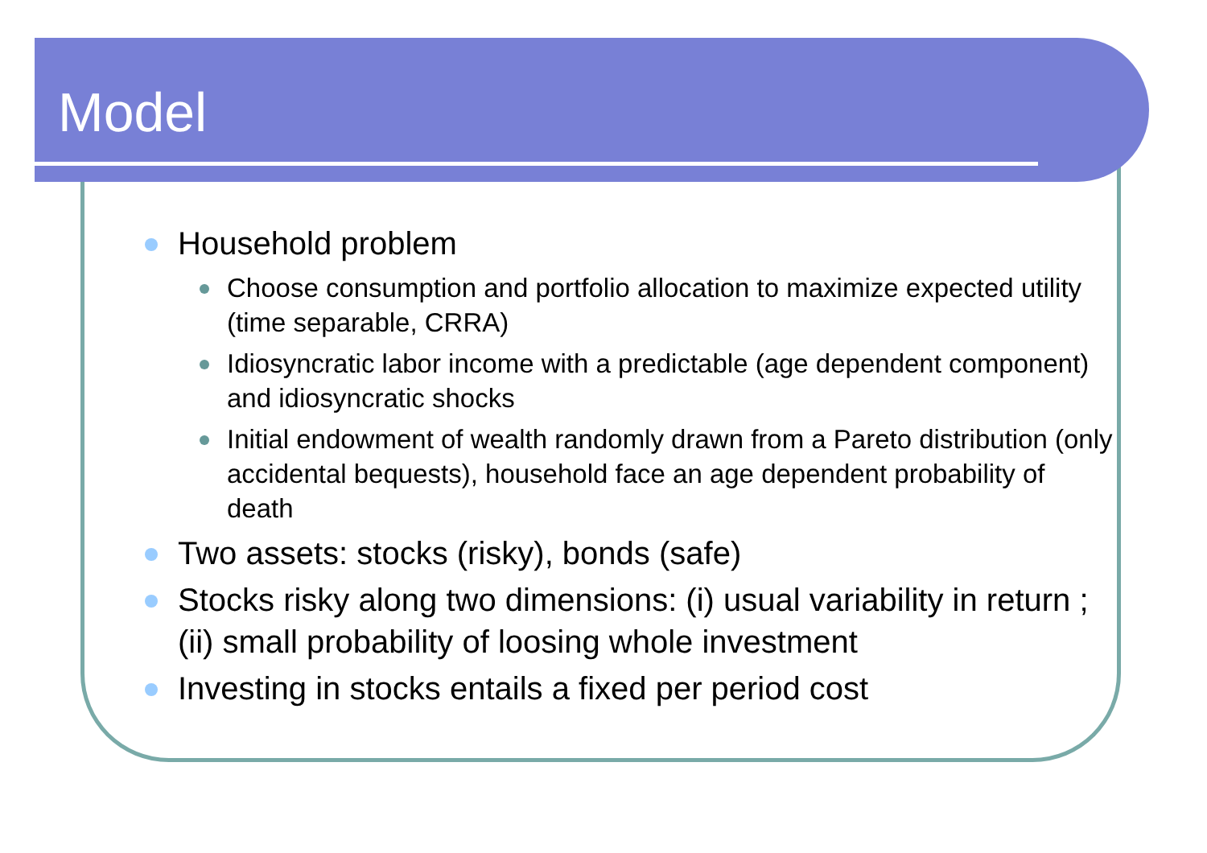Model
Household problem
Choose consumption and portfolio allocation to maximize expected utility (time separable, CRRA)
Idiosyncratic labor income with a predictable (age dependent component) and idiosyncratic shocks
Initial endowment of wealth randomly drawn from a Pareto distribution (only accidental bequests), household face an age dependent probability of death
Two assets: stocks (risky), bonds (safe)
Stocks risky along two dimensions: (i) usual variability in return ; (ii) small probability of loosing whole investment
Investing in stocks entails a fixed per period cost